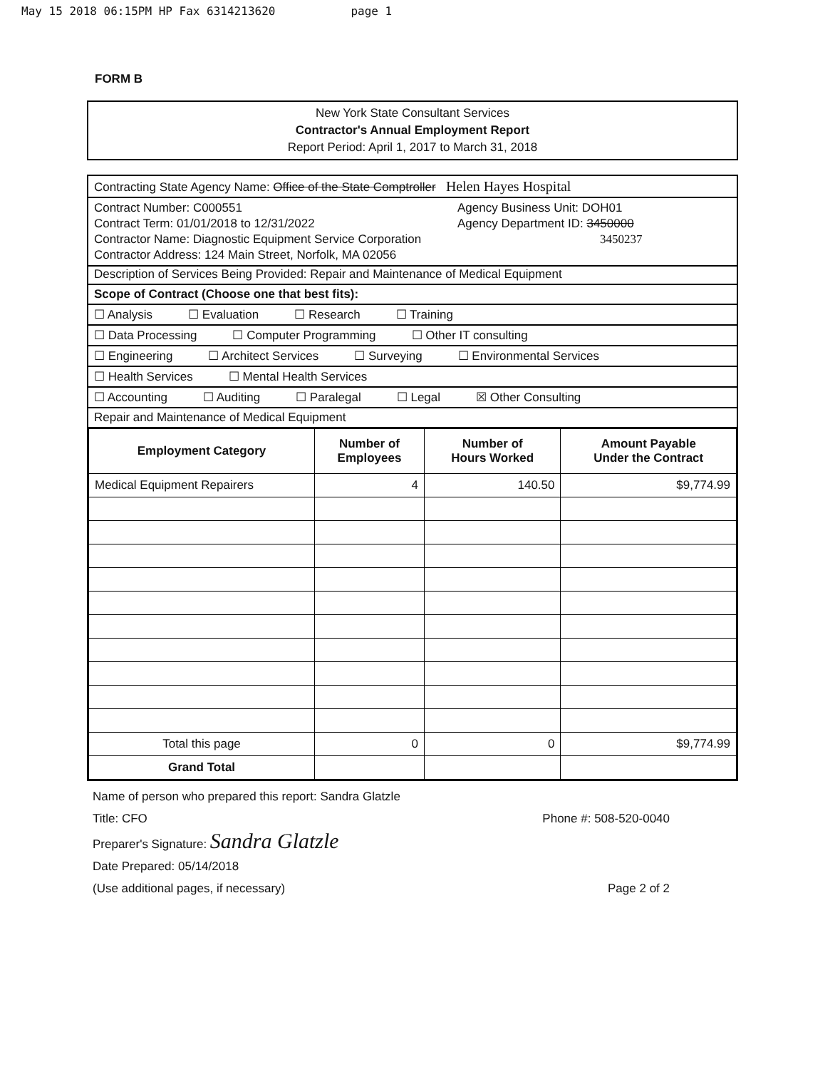May 15 2018 06:15PM HP Fax 6314213620 page 1
FORM B
New York State Consultant Services
Contractor's Annual Employment Report
Report Period: April 1, 2017 to March 31, 2018
Contracting State Agency Name: Office of the State Comptroller Helen Hayes Hospital
Contract Number: C000551
Contract Term: 01/01/2018 to 12/31/2022
Contractor Name: Diagnostic Equipment Service Corporation
Contractor Address: 124 Main Street, Norfolk, MA 02056
Agency Business Unit: DOH01
Agency Department ID: 3450000
3450237
Description of Services Being Provided: Repair and Maintenance of Medical Equipment
Scope of Contract (Choose one that best fits):
☐ Analysis ☐ Evaluation ☐ Research ☐ Training
☐ Data Processing ☐ Computer Programming ☐ Other IT consulting
☐ Engineering ☐ Architect Services ☐ Surveying ☐ Environmental Services
☐ Health Services ☐ Mental Health Services
☐ Accounting ☐ Auditing ☐ Paralegal ☐ Legal ☒ Other Consulting
Repair and Maintenance of Medical Equipment
| Employment Category | Number of Employees | Number of Hours Worked | Amount Payable Under the Contract |
| --- | --- | --- | --- |
| Medical Equipment Repairers | 4 | 140.50 | $9,774.99 |
| Total this page | 0 | 0 | $9,774.99 |
| Grand Total | | | |
Name of person who prepared this report: Sandra Glatzle
Title: CFO Phone #: 508-520-0040
Preparer's Signature: Sandra Glatzle
Date Prepared: 05/14/2018
(Use additional pages, if necessary) Page 2 of 2